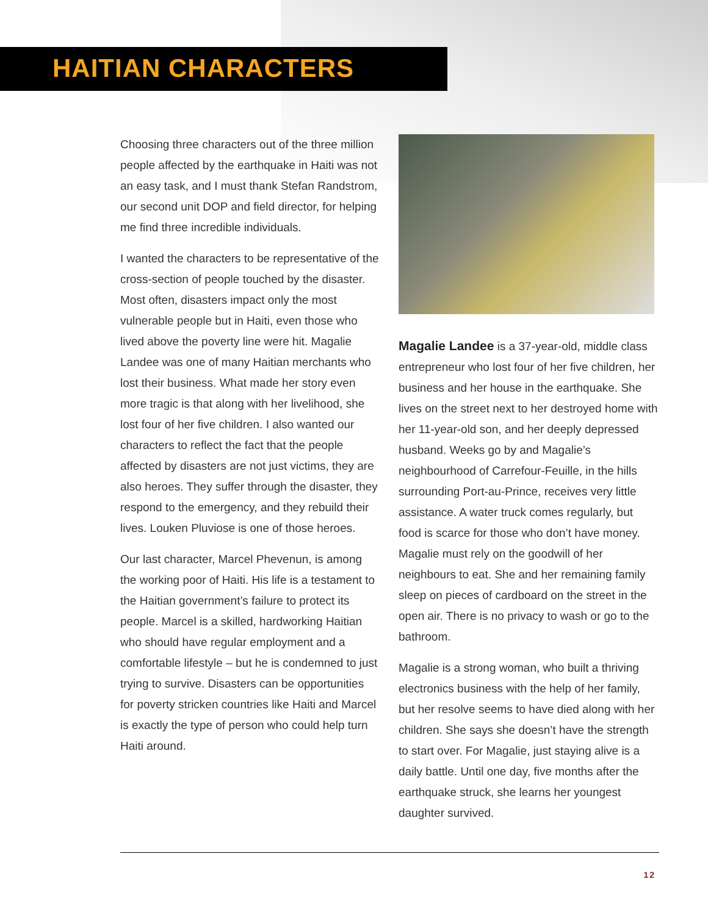HAITIAN CHARACTERS
Choosing three characters out of the three million people affected by the earthquake in Haiti was not an easy task, and I must thank Stefan Randstrom, our second unit DOP and field director, for helping me find three incredible individuals.
I wanted the characters to be representative of the cross-section of people touched by the disaster. Most often, disasters impact only the most vulnerable people but in Haiti, even those who lived above the poverty line were hit. Magalie Landee was one of many Haitian merchants who lost their business. What made her story even more tragic is that along with her livelihood, she lost four of her five children. I also wanted our characters to reflect the fact that the people affected by disasters are not just victims, they are also heroes. They suffer through the disaster, they respond to the emergency, and they rebuild their lives. Louken Pluviose is one of those heroes.
Our last character, Marcel Phevenun, is among the working poor of Haiti. His life is a testament to the Haitian government’s failure to protect its people. Marcel is a skilled, hardworking Haitian who should have regular employment and a comfortable lifestyle – but he is condemned to just trying to survive. Disasters can be opportunities for poverty stricken countries like Haiti and Marcel is exactly the type of person who could help turn Haiti around.
Magalie Landee is a 37-year-old, middle class entrepreneur who lost four of her five children, her business and her house in the earthquake. She lives on the street next to her destroyed home with her 11-year-old son, and her deeply depressed husband. Weeks go by and Magalie’s neighbourhood of Carrefour-Feuille, in the hills surrounding Port-au-Prince, receives very little assistance. A water truck comes regularly, but food is scarce for those who don’t have money. Magalie must rely on the goodwill of her neighbours to eat. She and her remaining family sleep on pieces of cardboard on the street in the open air. There is no privacy to wash or go to the bathroom.
Magalie is a strong woman, who built a thriving electronics business with the help of her family, but her resolve seems to have died along with her children. She says she doesn’t have the strength to start over. For Magalie, just staying alive is a daily battle. Until one day, five months after the earthquake struck, she learns her youngest daughter survived.
12